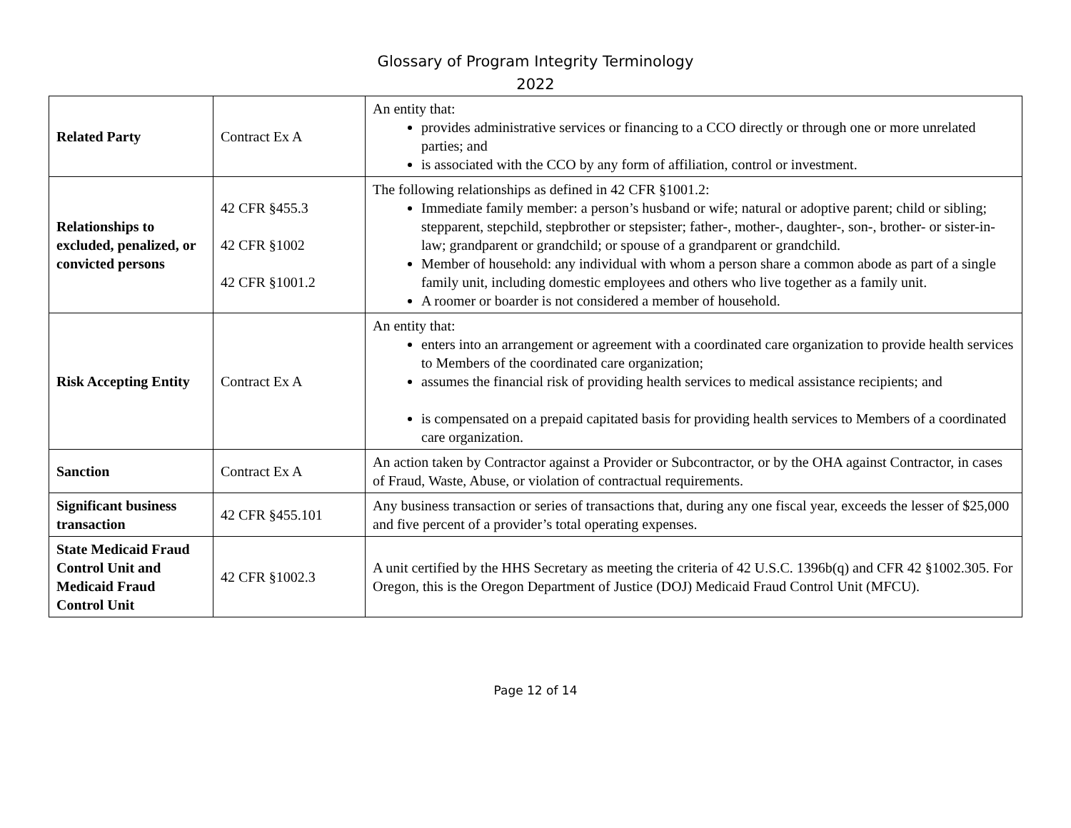Glossary of Program Integrity Terminology
2022
| Related Party | Contract Ex A | An entity that: provides administrative services or financing to a CCO directly or through one or more unrelated parties; and is associated with the CCO by any form of affiliation, control or investment. |
| Relationships to excluded, penalized, or convicted persons | 42 CFR §455.3 42 CFR §1002 42 CFR §1001.2 | The following relationships as defined in 42 CFR §1001.2: Immediate family member: a person’s husband or wife; natural or adoptive parent; child or sibling; stepparent, stepchild, stepbrother or stepsister; father-, mother-, daughter-, son-, brother- or sister-in-law; grandparent or grandchild; or spouse of a grandparent or grandchild. Member of household: any individual with whom a person share a common abode as part of a single family unit, including domestic employees and others who live together as a family unit. A roomer or boarder is not considered a member of household. |
| Risk Accepting Entity | Contract Ex A | An entity that: enters into an arrangement or agreement with a coordinated care organization to provide health services to Members of the coordinated care organization; assumes the financial risk of providing health services to medical assistance recipients; and is compensated on a prepaid capitated basis for providing health services to Members of a coordinated care organization. |
| Sanction | Contract Ex A | An action taken by Contractor against a Provider or Subcontractor, or by the OHA against Contractor, in cases of Fraud, Waste, Abuse, or violation of contractual requirements. |
| Significant business transaction | 42 CFR §455.101 | Any business transaction or series of transactions that, during any one fiscal year, exceeds the lesser of $25,000 and five percent of a provider’s total operating expenses. |
| State Medicaid Fraud Control Unit and Medicaid Fraud Control Unit | 42 CFR §1002.3 | A unit certified by the HHS Secretary as meeting the criteria of 42 U.S.C. 1396b(q) and CFR 42 §1002.305. For Oregon, this is the Oregon Department of Justice (DOJ) Medicaid Fraud Control Unit (MFCU). |
Page 12 of 14